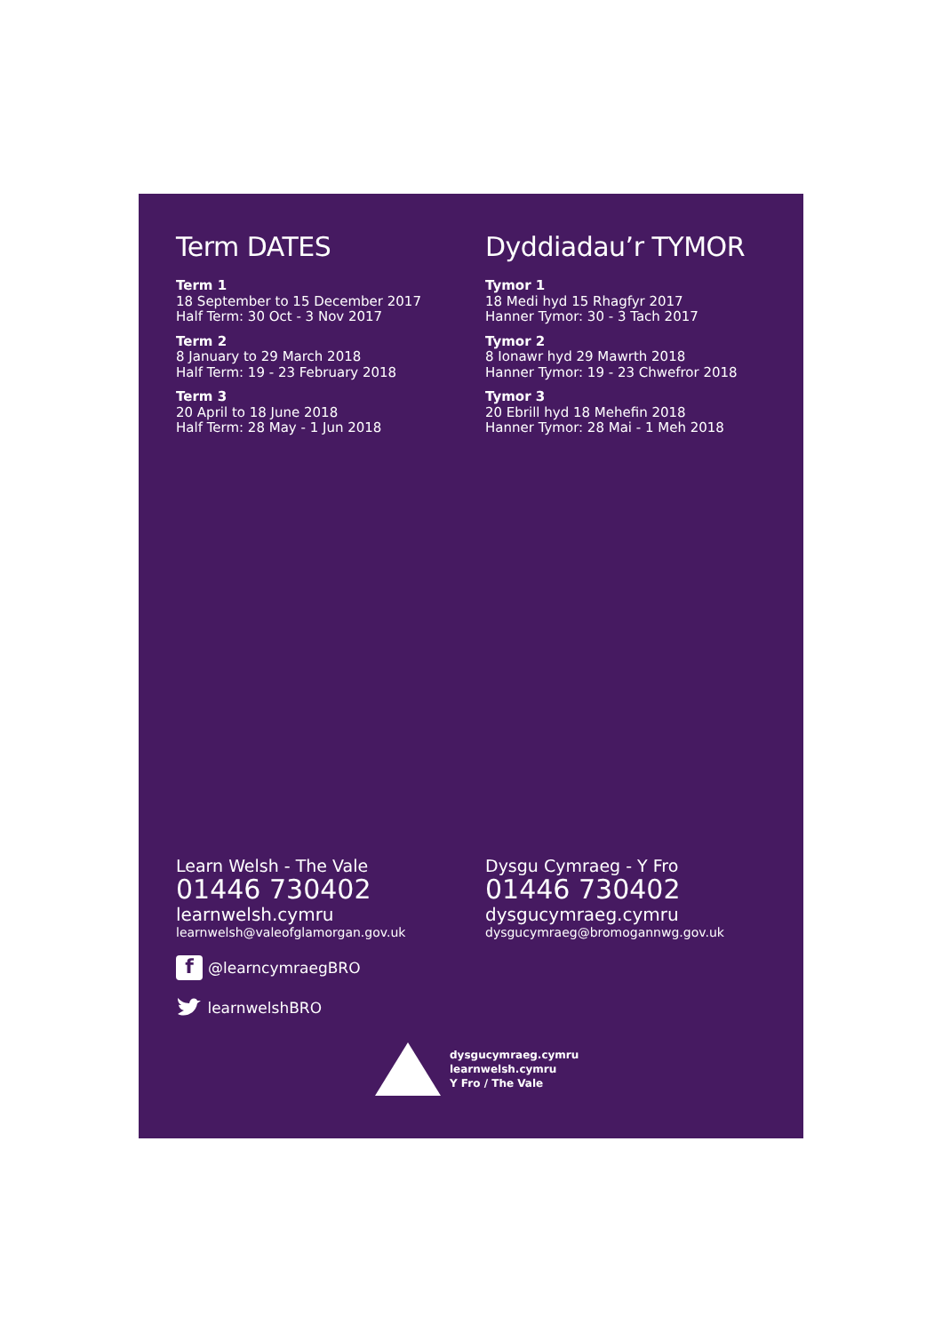Term DATES
Term 1
18 September to 15 December 2017
Half Term: 30 Oct - 3 Nov 2017
Term 2
8 January to 29 March 2018
Half Term: 19 - 23 February 2018
Term 3
20 April to 18 June 2018
Half Term: 28 May - 1 Jun 2018
Dyddiadau’r TYMOR
Tymor 1
18 Medi hyd 15 Rhagfyr 2017
Hanner Tymor: 30 - 3 Tach 2017
Tymor 2
8 Ionawr hyd 29 Mawrth 2018
Hanner Tymor: 19 - 23 Chwefror 2018
Tymor 3
20 Ebrill hyd 18 Mehefin 2018
Hanner Tymor: 28 Mai - 1 Meh 2018
Learn Welsh - The Vale
01446 730402
learnwelsh.cymru
learnwelsh@valeofglamorgan.gov.uk
f @learncymraegBRO
learnwelshBRO
Dysgu Cymraeg - Y Fro
01446 730402
dysgucymraeg.cymru
dysgucymraeg@bromogannwg.gov.uk
dysgucymraeg.cymru
learnwelsh.cymru
Y Fro / The Vale